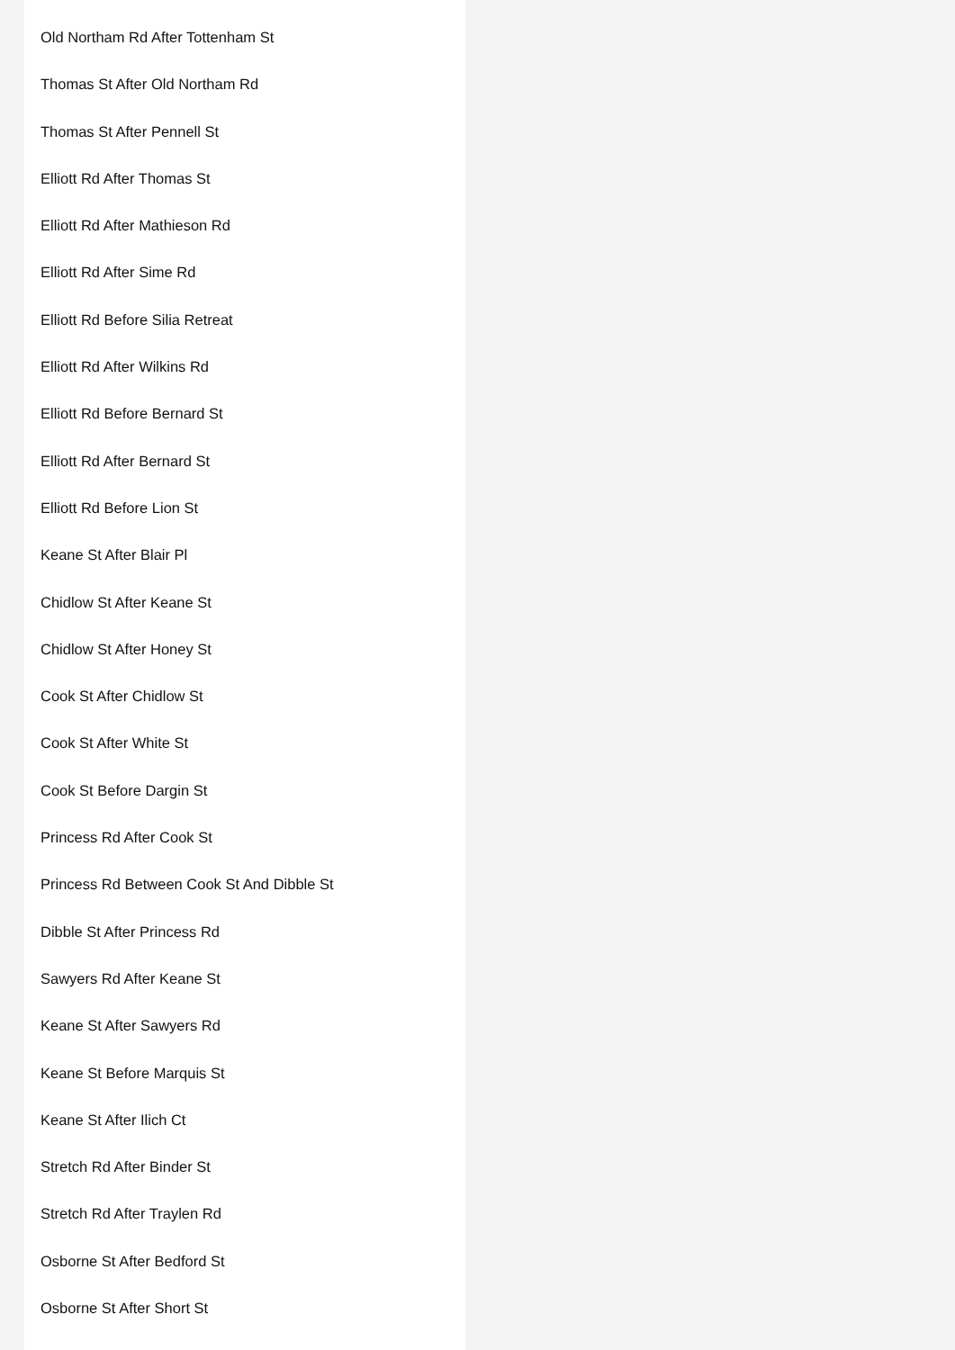Old Northam Rd After Tottenham St
Thomas St After Old Northam Rd
Thomas St After Pennell St
Elliott Rd After Thomas St
Elliott Rd After Mathieson Rd
Elliott Rd After Sime Rd
Elliott Rd Before Silia Retreat
Elliott Rd After Wilkins Rd
Elliott Rd Before Bernard St
Elliott Rd After Bernard St
Elliott Rd Before Lion St
Keane St After Blair Pl
Chidlow St After Keane St
Chidlow St After Honey St
Cook St After Chidlow St
Cook St After White St
Cook St Before Dargin St
Princess Rd After Cook St
Princess Rd Between Cook St And Dibble St
Dibble St After Princess Rd
Sawyers Rd After Keane St
Keane St After Sawyers Rd
Keane St Before Marquis St
Keane St After Ilich Ct
Stretch Rd After Binder St
Stretch Rd After Traylen Rd
Osborne St After Bedford St
Osborne St After Short St